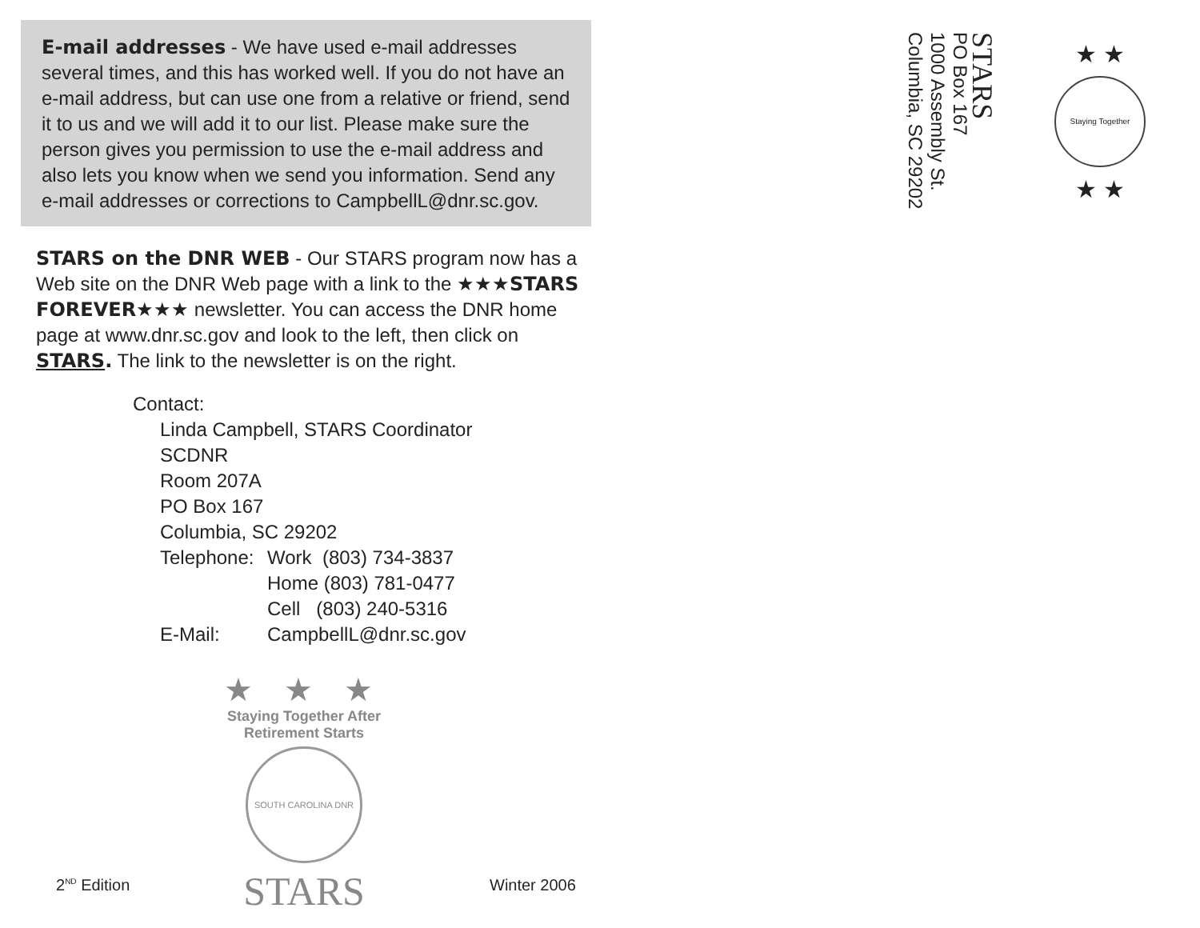E-mail addresses - We have used e-mail addresses several times, and this has worked well. If you do not have an e-mail address, but can use one from a relative or friend, send it to us and we will add it to our list. Please make sure the person gives you permission to use the e-mail address and also lets you know when we send you information. Send any e-mail addresses or corrections to CampbellL@dnr.sc.gov.
STARS on the DNR WEB - Our STARS program now has a Web site on the DNR Web page with a link to the ★★★STARS FOREVER★★★ newsletter. You can access the DNR home page at www.dnr.sc.gov and look to the left, then click on STARS. The link to the newsletter is on the right.
Contact:
| Linda Campbell, STARS Coordinator | |
| SCDNR | |
| Room 207A | |
| PO Box 167 | |
| Columbia, SC 29202 | |
| Telephone: | Work (803) 734-3837 |
| | Home (803) 781-0477 |
| | Cell (803) 240-5316 |
| E-Mail: | CampbellL@dnr.sc.gov |
★ ★ ★
Staying Together After Retirement Starts
SOUTH CAROLINA DNR
STARS
2<sup>ND</sup> Edition Winter 2006
STARS
PO Box 167
1000 Assembly St.
Columbia, SC 29202
★ ★
Staying Together
★ ★